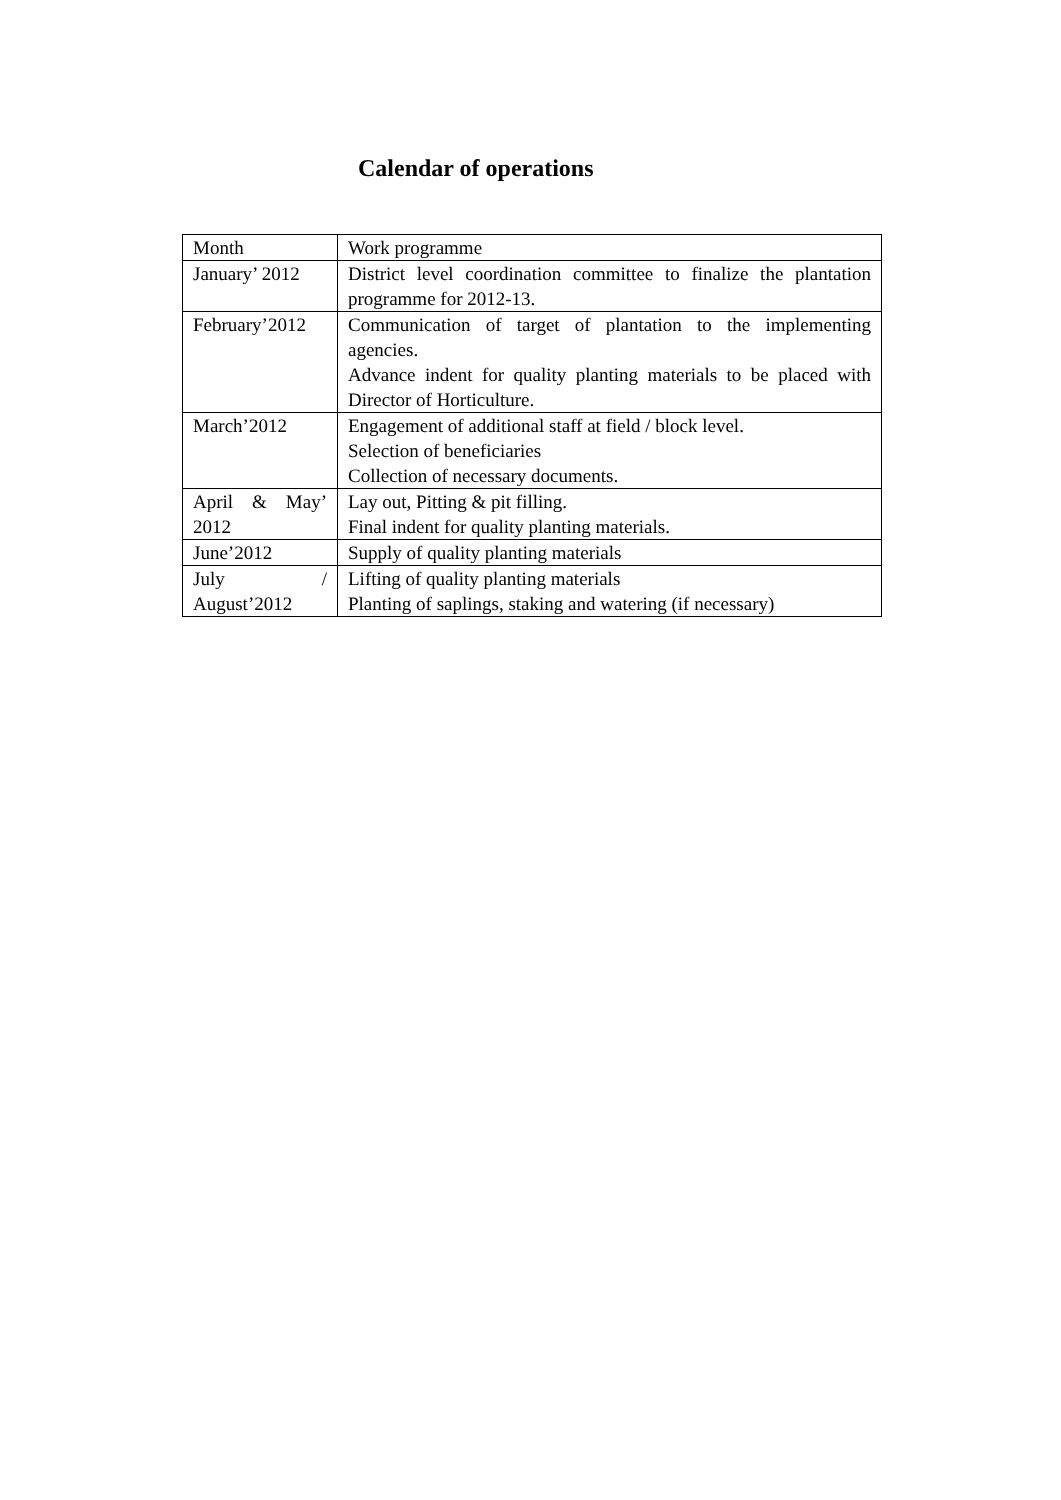Calendar of operations
| Month | Work programme |
| January’ 2012 | District level coordination committee to finalize the plantation programme for 2012-13. |
| February’2012 | Communication of target of plantation to the implementing agencies. Advance indent for quality planting materials to be placed with Director of Horticulture. |
| March’2012 | Engagement of additional staff at field / block level. Selection of beneficiaries Collection of necessary documents. |
| April & May’ 2012 | Lay out, Pitting & pit filling. Final indent for quality planting materials. |
| June’2012 | Supply of quality planting materials |
| July / August’2012 | Lifting of quality planting materials Planting of saplings, staking and watering (if necessary) |